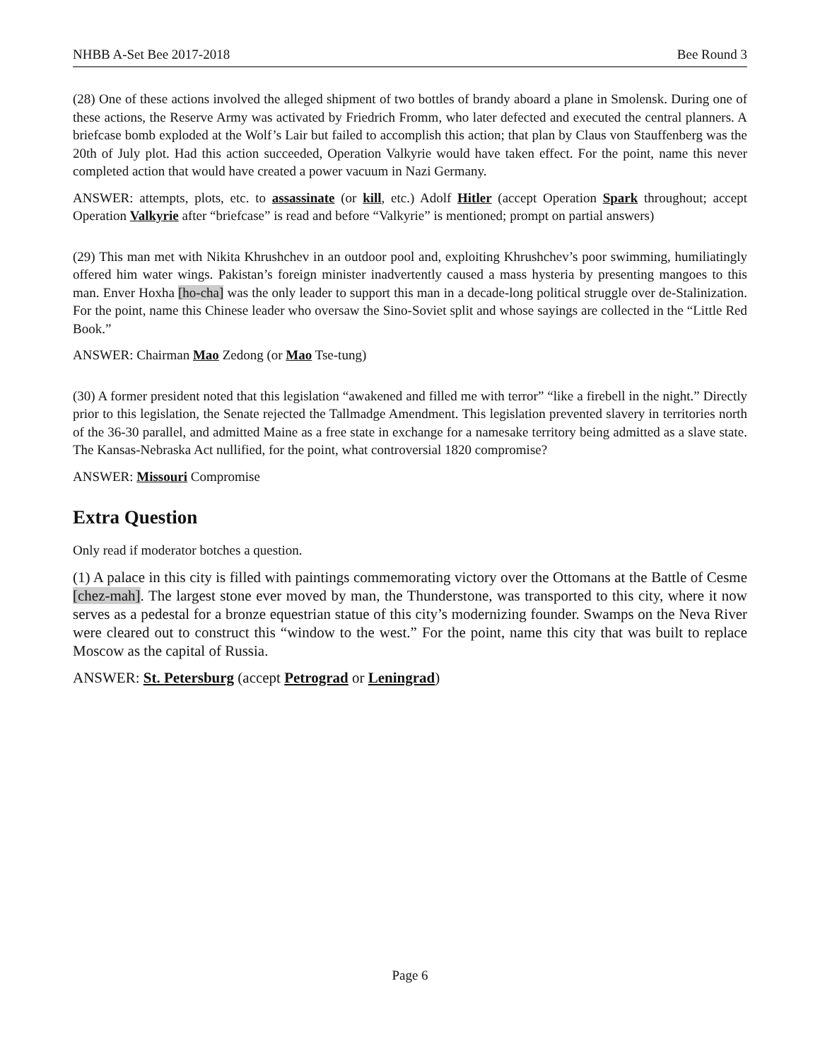NHBB A-Set Bee 2017-2018 Bee Round 3
(28) One of these actions involved the alleged shipment of two bottles of brandy aboard a plane in Smolensk. During one of these actions, the Reserve Army was activated by Friedrich Fromm, who later defected and executed the central planners. A briefcase bomb exploded at the Wolf’s Lair but failed to accomplish this action; that plan by Claus von Stauffenberg was the 20th of July plot. Had this action succeeded, Operation Valkyrie would have taken effect. For the point, name this never completed action that would have created a power vacuum in Nazi Germany.
ANSWER: attempts, plots, etc. to assassinate (or kill, etc.) Adolf Hitler (accept Operation Spark throughout; accept Operation Valkyrie after “briefcase” is read and before “Valkyrie” is mentioned; prompt on partial answers)
(29) This man met with Nikita Khrushchev in an outdoor pool and, exploiting Khrushchev’s poor swimming, humiliatingly offered him water wings. Pakistan’s foreign minister inadvertently caused a mass hysteria by presenting mangoes to this man. Enver Hoxha [ho-cha] was the only leader to support this man in a decade-long political struggle over de-Stalinization. For the point, name this Chinese leader who oversaw the Sino-Soviet split and whose sayings are collected in the “Little Red Book.”
ANSWER: Chairman Mao Zedong (or Mao Tse-tung)
(30) A former president noted that this legislation “awakened and filled me with terror” “like a firebell in the night.” Directly prior to this legislation, the Senate rejected the Tallmadge Amendment. This legislation prevented slavery in territories north of the 36-30 parallel, and admitted Maine as a free state in exchange for a namesake territory being admitted as a slave state. The Kansas-Nebraska Act nullified, for the point, what controversial 1820 compromise?
ANSWER: Missouri Compromise
Extra Question
Only read if moderator botches a question.
(1) A palace in this city is filled with paintings commemorating victory over the Ottomans at the Battle of Cesme [chez-mah]. The largest stone ever moved by man, the Thunderstone, was transported to this city, where it now serves as a pedestal for a bronze equestrian statue of this city’s modernizing founder. Swamps on the Neva River were cleared out to construct this “window to the west.” For the point, name this city that was built to replace Moscow as the capital of Russia.
ANSWER: St. Petersburg (accept Petrograd or Leningrad)
Page 6